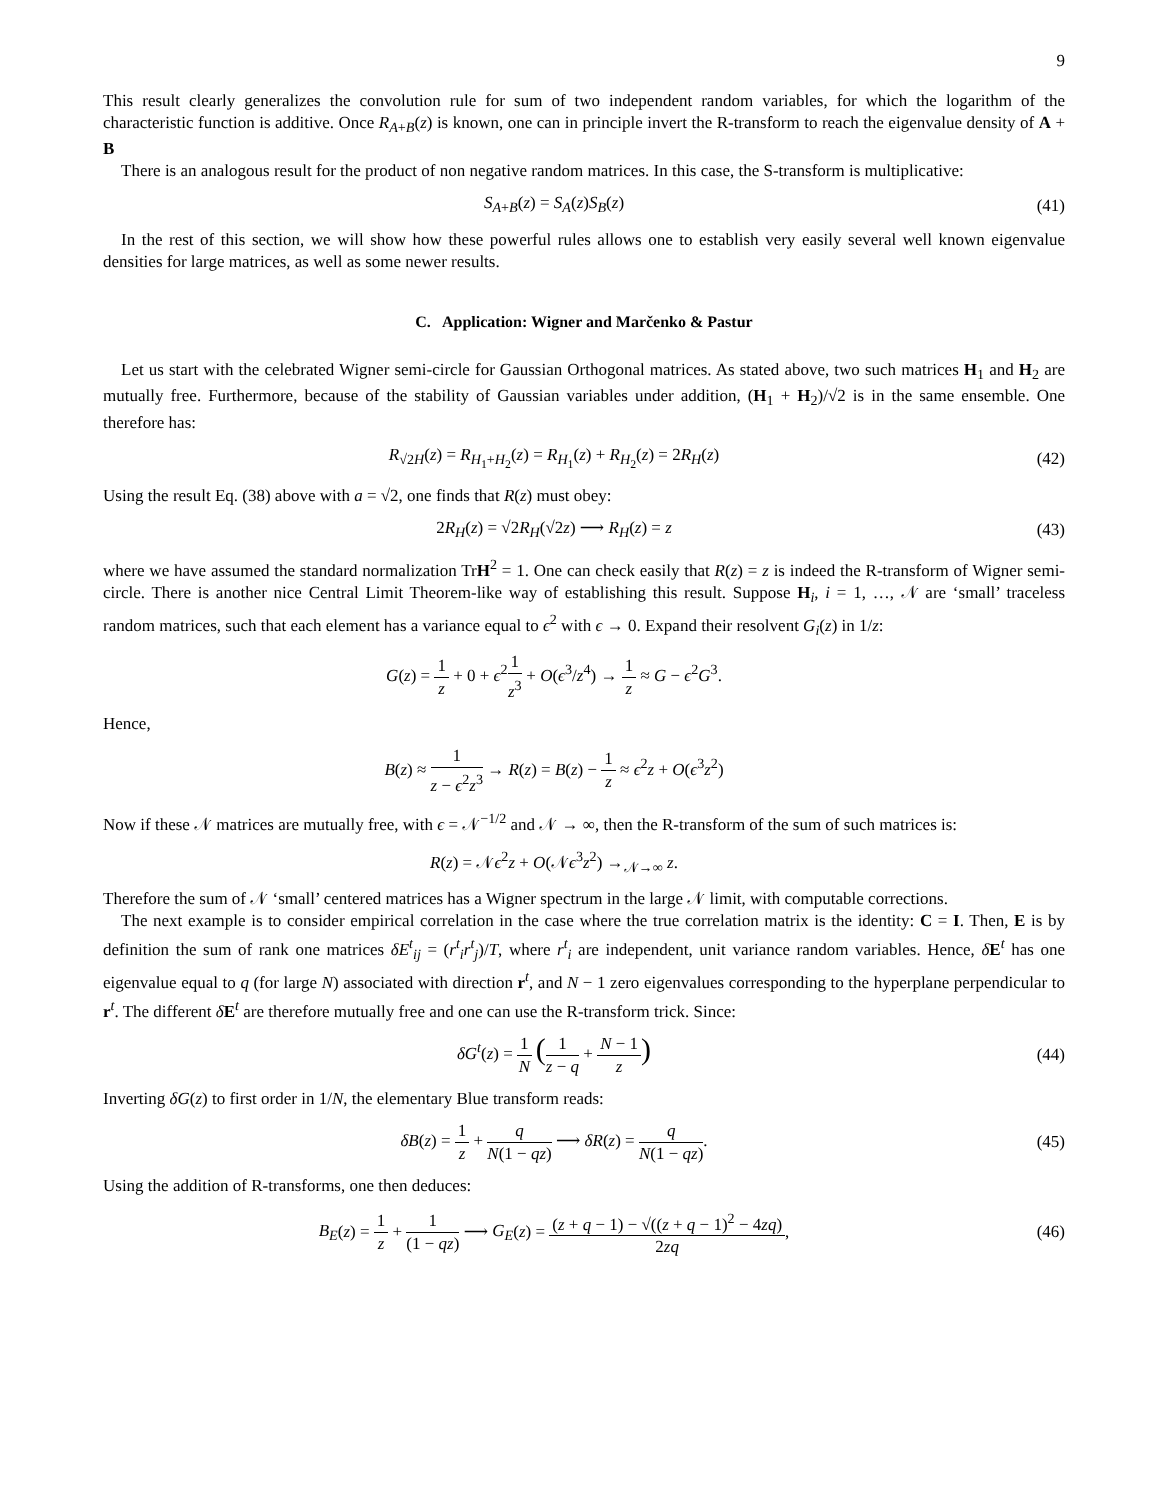9
This result clearly generalizes the convolution rule for sum of two independent random variables, for which the logarithm of the characteristic function is additive. Once R<sub>A+B</sub>(z) is known, one can in principle invert the R-transform to reach the eigenvalue density of A + B
There is an analogous result for the product of non negative random matrices. In this case, the S-transform is multiplicative:
S<sub>A+B</sub>(z) = S<sub>A</sub>(z)S<sub>B</sub>(z) (41)
In the rest of this section, we will show how these powerful rules allows one to establish very easily several well known eigenvalue densities for large matrices, as well as some newer results.
C. Application: Wigner and Marčenko & Pastur
Let us start with the celebrated Wigner semi-circle for Gaussian Orthogonal matrices. As stated above, two such matrices H<sub>1</sub> and H<sub>2</sub> are mutually free. Furthermore, because of the stability of Gaussian variables under addition, (H<sub>1</sub> + H<sub>2</sub>)/√2 is in the same ensemble. One therefore has:
R<sub>√2H</sub>(z) = R<sub>H<sub>1</sub>+H<sub>2</sub></sub>(z) = R<sub>H<sub>1</sub></sub>(z) + R<sub>H<sub>2</sub></sub>(z) = 2R<sub>H</sub>(z)
(42)
Using the result Eq. (38) above with a = √2, one finds that R(z) must obey:
2R<sub>H</sub>(z) = √2R<sub>H</sub>(√2z) ⟶ R<sub>H</sub>(z) = z (43)
where we have assumed the standard normalization TrH<sup>2</sup> = 1. One can check easily that R(z) = z is indeed the R-transform of Wigner semi-circle. There is another nice Central Limit Theorem-like way of establishing this result. Suppose H<sub>i</sub>, i = 1, …, 𝒩 are ‘small’ traceless random matrices, such that each element has a variance equal to ϵ<sup>2</sup> with ϵ → 0. Expand their resolvent G<sub>i</sub>(z) in 1/z:
G(z) = 1 z + 0 + ϵ<sup>2</sup>1 z<sup>3</sup> + O(ϵ<sup>3</sup>/z<sup>4</sup>) → 1 z ≈ G − ϵ<sup>2</sup>G<sup>3</sup>.
Hence,
B(z) ≈ 1 z − ϵ<sup>2</sup>z<sup>3</sup> → R(z) = B(z) − 1 z ≈ ϵ<sup>2</sup>z + O(ϵ<sup>3</sup>z<sup>2</sup>)
Now if these 𝒩 matrices are mutually free, with ϵ = 𝒩<sup>−1/2</sup> and 𝒩 → ∞, then the R-transform of the sum of such matrices is:
R(z) = 𝒩ϵ<sup>2</sup>z + O(𝒩ϵ<sup>3</sup>z<sup>2</sup>) →<sub>𝒩→∞</sub> z.
Therefore the sum of 𝒩 ‘small’ centered matrices has a Wigner spectrum in the large 𝒩 limit, with computable corrections.
The next example is to consider empirical correlation in the case where the true correlation matrix is the identity: C = I. Then, E is by definition the sum of rank one matrices δE<sup>t</sup><sub>ij</sub> = (r<sup>t</sup><sub>i</sub>r<sup>t</sup><sub>j</sub>)/T, where r<sup>t</sup><sub>i</sub> are independent, unit variance random variables. Hence, δE<sup>t</sup> has one eigenvalue equal to q (for large N) associated with direction r<sup>t</sup>, and N − 1 zero eigenvalues corresponding to the hyperplane perpendicular to r<sup>t</sup>. The different δE<sup>t</sup> are therefore mutually free and one can use the R-transform trick. Since:
δG<sup>t</sup>(z) = 1 N (1 z − q + N − 1 z)
(44)
Inverting δG(z) to first order in 1/N, the elementary Blue transform reads:
δB(z) = 1 z + q N(1 − qz) ⟶ δR(z) = q N(1 − qz).
(45)
Using the addition of R-transforms, one then deduces:
B<sub>E</sub>(z) = 1 z + 1 (1 − qz) ⟶ G<sub>E</sub>(z) = (z + q − 1) − √((z + q − 1)<sup>2</sup> − 4zq) 2zq,
(46)